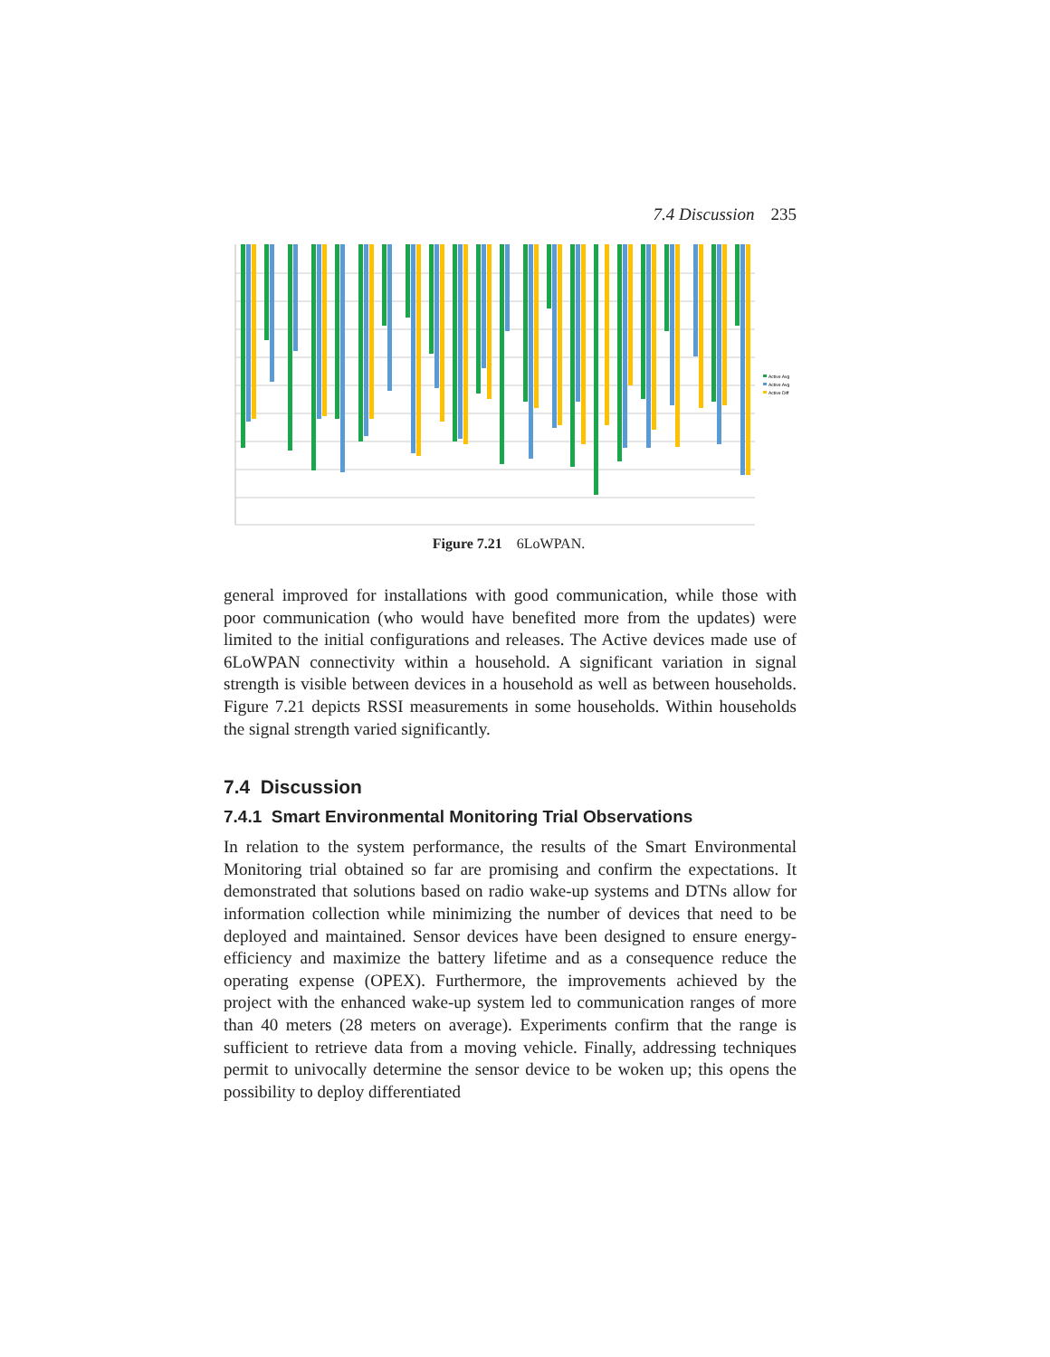7.4 Discussion 235
Active Avg
Active Avg
Active Diff
Figure 7.21 6LoWPAN.
general improved for installations with good communication, while those with poor communication (who would have benefited more from the updates) were limited to the initial configurations and releases. The Active devices made use of 6LoWPAN connectivity within a household. A significant variation in signal strength is visible between devices in a household as well as between households. Figure 7.21 depicts RSSI measurements in some households. Within households the signal strength varied significantly.
7.4 Discussion
7.4.1 Smart Environmental Monitoring Trial Observations
In relation to the system performance, the results of the Smart Environmental Monitoring trial obtained so far are promising and confirm the expectations. It demonstrated that solutions based on radio wake-up systems and DTNs allow for information collection while minimizing the number of devices that need to be deployed and maintained. Sensor devices have been designed to ensure energy-efficiency and maximize the battery lifetime and as a consequence reduce the operating expense (OPEX). Furthermore, the improvements achieved by the project with the enhanced wake-up system led to communication ranges of more than 40 meters (28 meters on average). Experiments confirm that the range is sufficient to retrieve data from a moving vehicle. Finally, addressing techniques permit to univocally determine the sensor device to be woken up; this opens the possibility to deploy differentiated